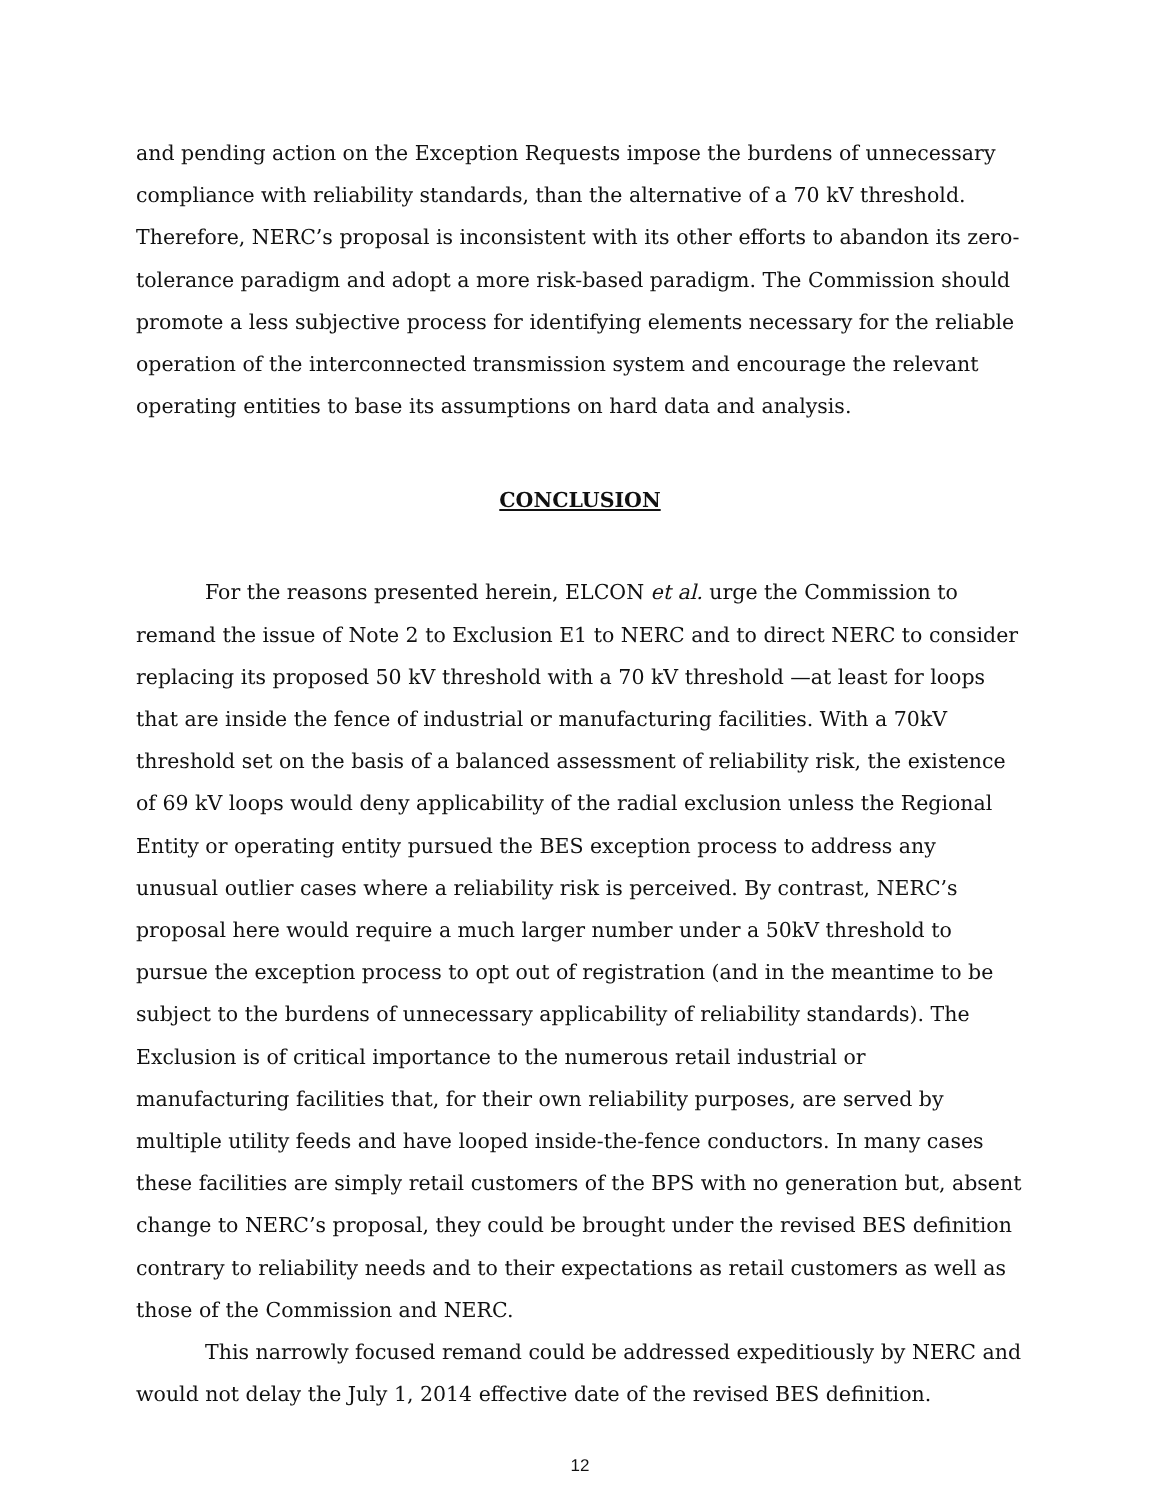and pending action on the Exception Requests impose the burdens of unnecessary compliance with reliability standards, than the alternative of a 70 kV threshold. Therefore, NERC’s proposal is inconsistent with its other efforts to abandon its zero-tolerance paradigm and adopt a more risk-based paradigm. The Commission should promote a less subjective process for identifying elements necessary for the reliable operation of the interconnected transmission system and encourage the relevant operating entities to base its assumptions on hard data and analysis.
CONCLUSION
For the reasons presented herein, ELCON et al. urge the Commission to remand the issue of Note 2 to Exclusion E1 to NERC and to direct NERC to consider replacing its proposed 50 kV threshold with a 70 kV threshold —at least for loops that are inside the fence of industrial or manufacturing facilities. With a 70kV threshold set on the basis of a balanced assessment of reliability risk, the existence of 69 kV loops would deny applicability of the radial exclusion unless the Regional Entity or operating entity pursued the BES exception process to address any unusual outlier cases where a reliability risk is perceived. By contrast, NERC’s proposal here would require a much larger number under a 50kV threshold to pursue the exception process to opt out of registration (and in the meantime to be subject to the burdens of unnecessary applicability of reliability standards). The Exclusion is of critical importance to the numerous retail industrial or manufacturing facilities that, for their own reliability purposes, are served by multiple utility feeds and have looped inside-the-fence conductors. In many cases these facilities are simply retail customers of the BPS with no generation but, absent change to NERC’s proposal, they could be brought under the revised BES definition contrary to reliability needs and to their expectations as retail customers as well as those of the Commission and NERC.
This narrowly focused remand could be addressed expeditiously by NERC and would not delay the July 1, 2014 effective date of the revised BES definition.
12